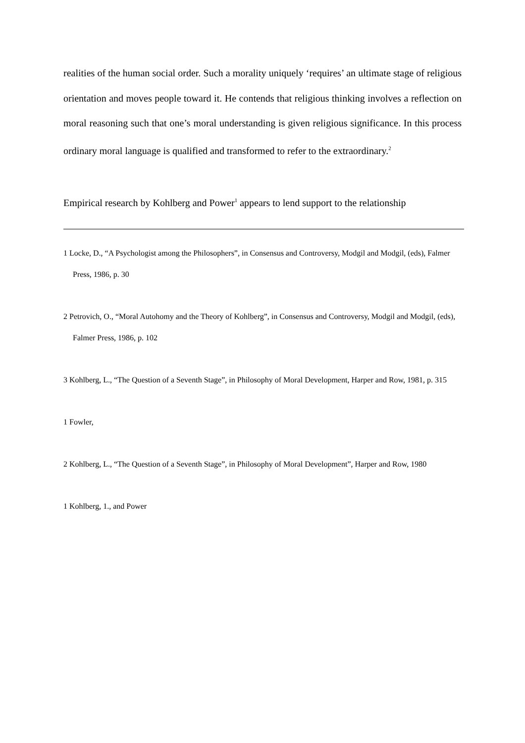realities of the human social order. Such a morality uniquely ‘requires’ an ultimate stage of religious orientation and moves people toward it. He contends that religious thinking involves a reflection on moral reasoning such that one’s moral understanding is given religious significance. In this process ordinary moral language is qualified and transformed to refer to the extraordinary.<sup>2</sup>
Empirical research by Kohlberg and Power<sup>1</sup> appears to lend support to the relationship
1 Locke, D., “A Psychologist among the Philosophers”, in Consensus and Controversy, Modgil and Modgil, (eds), Falmer Press, 1986, p. 30
2 Petrovich, O., “Moral Autohomy and the Theory of Kohlberg”, in Consensus and Controversy, Modgil and Modgil, (eds), Falmer Press, 1986, p. 102
3 Kohlberg, L., “The Question of a Seventh Stage”, in Philosophy of Moral Development, Harper and Row, 1981, p. 315
1 Fowler,
2 Kohlberg, L., “The Question of a Seventh Stage”, in Philosophy of Moral Development”, Harper and Row, 1980
1 Kohlberg, 1., and Power